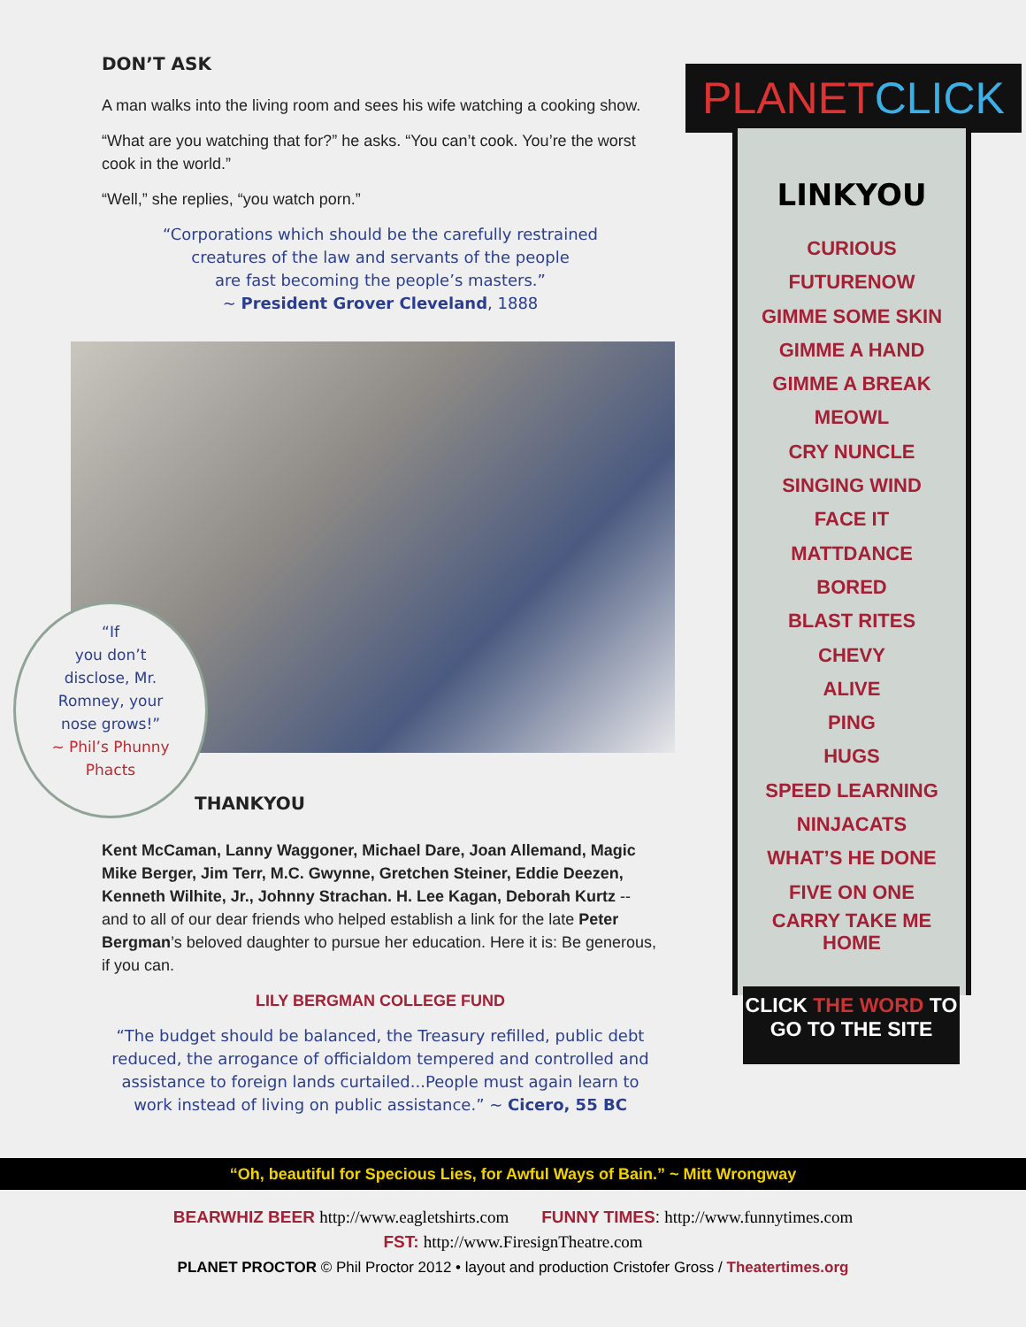DON’T ASK
A man walks into the living room and sees his wife watching a cooking show.
“What are you watching that for?” he asks. “You can’t cook. You’re the worst cook in the world.”
“Well,” she replies, “you watch porn.”
“Corporations which should be the carefully restrained
creatures of the law and servants of the people
are fast becoming the people’s masters.”
~ President Grover Cleveland, 1888
THANKYOU
Kent McCaman, Lanny Waggoner, Michael Dare, Joan Allemand, Magic Mike Berger, Jim Terr, M.C. Gwynne, Gretchen Steiner, Eddie Deezen, Kenneth Wilhite, Jr., Johnny Strachan. H. Lee Kagan, Deborah Kurtz -- and to all of our dear friends who helped establish a link for the late Peter Bergman’s beloved daughter to pursue her education. Here it is: Be generous, if you can.
LILY BERGMAN COLLEGE FUND
“The budget should be balanced, the Treasury refilled, public debt reduced, the arrogance of officialdom tempered and controlled and assistance to foreign lands curtailed...People must again learn to work instead of living on public assistance.” ~ Cicero, 55 BC
“If
you don’t
disclose, Mr.
Romney, your
nose grows!”
~ Phil’s Phunny
Phacts
PLANETCLICK
LINKYOU
CURIOUS
FUTURENOW
GIMME SOME SKIN
GIMME A HAND
GIMME A BREAK
MEOWL
CRY NUNCLE
SINGING WIND
FACE IT
MATTDANCE
BORED
BLAST RITES
CHEVY
ALIVE
PING
HUGS
SPEED LEARNING
NINJACATS
WHAT’S HE DONE
FIVE ON ONE
CARRY TAKE ME
HOME
CLICK THE WORD TO
GO TO THE SITE
“Oh, beautiful for Specious Lies, for Awful Ways of Bain.” ~ Mitt Wrongway
BEARWHIZ BEER http://www.eagletshirts.com FUNNY TIMES: http://www.funnytimes.com
FST: http://www.FiresignTheatre.com
PLANET PROCTOR © Phil Proctor 2012 • layout and production Cristofer Gross / Theatertimes.org